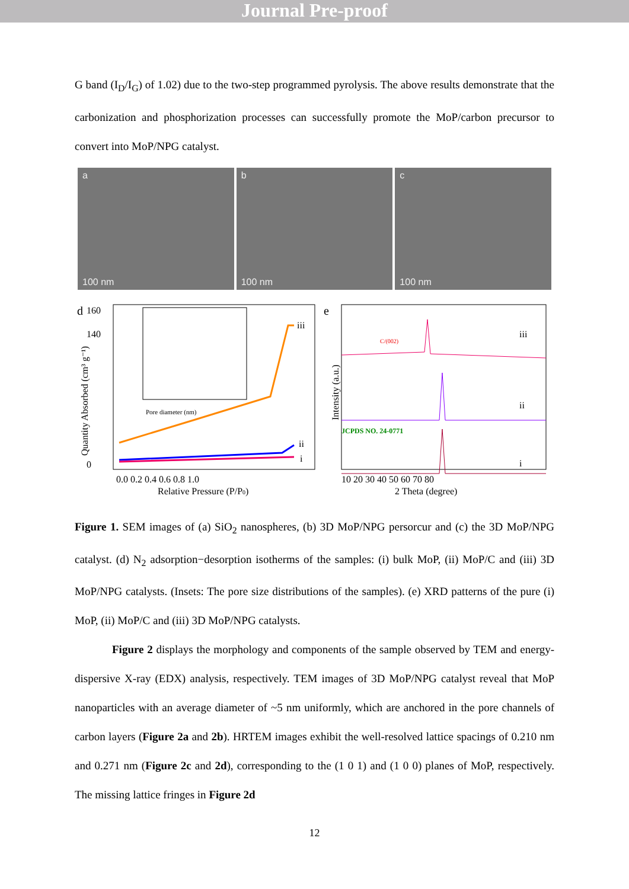Journal Pre-proof
G band (I<sub>D</sub>/I<sub>G</sub>) of 1.02) due to the two-step programmed pyrolysis. The above results demonstrate that the carbonization and phosphorization processes can successfully promote the MoP/carbon precursor to convert into MoP/NPG catalyst.
a
100 nm
b
100 nm
c
100 nm
d
160
140
0
Quantity Absorbed (cm³ g⁻¹)
Pore diameter (nm)
iii
ii
i
0.0 0.2 0.4 0.6 0.8 1.0
Relative Pressure (P/P0)
e
Intensity (a.u.)
C/(002)
iii
ii
i
JCPDS NO. 24-0771
10 20 30 40 50 60 70 80
2 Theta (degree)
Figure 1. SEM images of (a) SiO<sub>2</sub> nanospheres, (b) 3D MoP/NPG persorcur and (c) the 3D MoP/NPG catalyst. (d) N<sub>2</sub> adsorption−desorption isotherms of the samples: (i) bulk MoP, (ii) MoP/C and (iii) 3D MoP/NPG catalysts. (Insets: The pore size distributions of the samples). (e) XRD patterns of the pure (i) MoP, (ii) MoP/C and (iii) 3D MoP/NPG catalysts.
Figure 2 displays the morphology and components of the sample observed by TEM and energy-dispersive X-ray (EDX) analysis, respectively. TEM images of 3D MoP/NPG catalyst reveal that MoP nanoparticles with an average diameter of ~5 nm uniformly, which are anchored in the pore channels of carbon layers (Figure 2a and 2b). HRTEM images exhibit the well-resolved lattice spacings of 0.210 nm and 0.271 nm (Figure 2c and 2d), corresponding to the (1 0 1) and (1 0 0) planes of MoP, respectively. The missing lattice fringes in Figure 2d
12